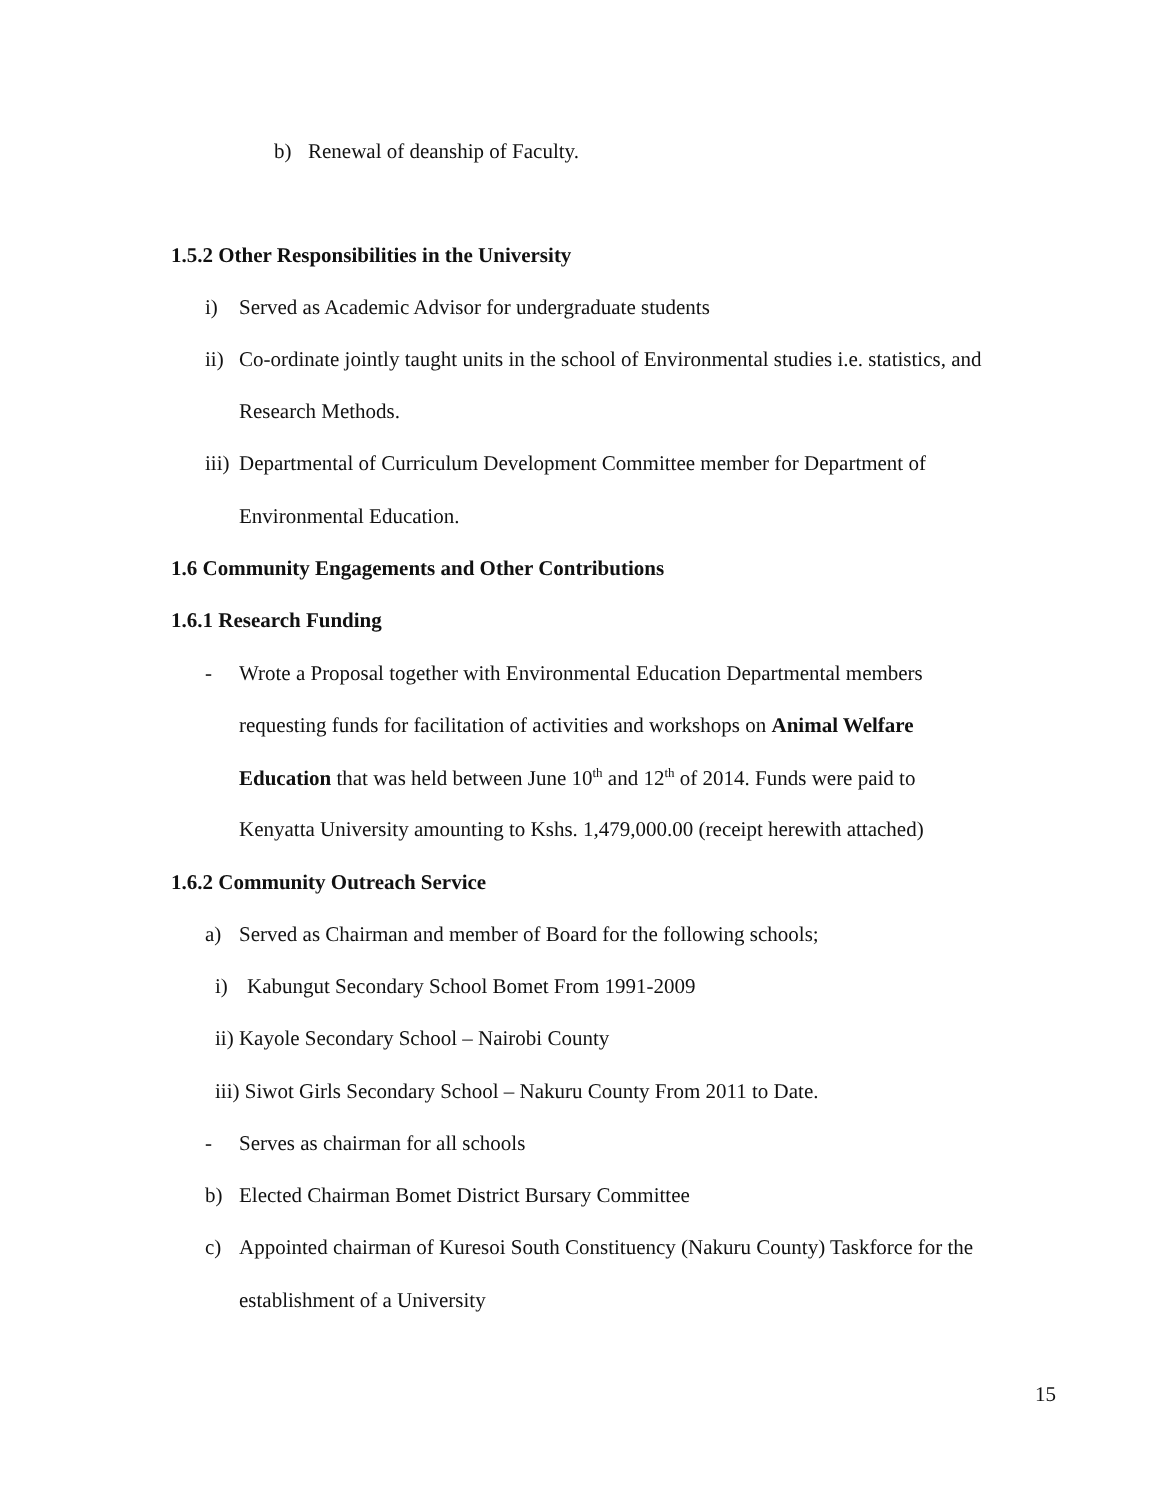b) Renewal of deanship of Faculty.
1.5.2 Other Responsibilities in the University
i) Served as Academic Advisor for undergraduate students
ii) Co-ordinate jointly taught units in the school of Environmental studies i.e. statistics, and
Research Methods.
iii) Departmental of Curriculum Development Committee member for Department of
Environmental Education.
1.6 Community Engagements and Other Contributions
1.6.1 Research Funding
- Wrote a Proposal together with Environmental Education Departmental members
requesting funds for facilitation of activities and workshops on Animal Welfare
Education that was held between June 10<sup>th</sup> and 12<sup>th</sup> of 2014. Funds were paid to
Kenyatta University amounting to Kshs. 1,479,000.00 (receipt herewith attached)
1.6.2 Community Outreach Service
a) Served as Chairman and member of Board for the following schools;
i) Kabungut Secondary School Bomet From 1991-2009
ii) Kayole Secondary School – Nairobi County
iii) Siwot Girls Secondary School – Nakuru County From 2011 to Date.
- Serves as chairman for all schools
b) Elected Chairman Bomet District Bursary Committee
c) Appointed chairman of Kuresoi South Constituency (Nakuru County) Taskforce for the
establishment of a University
15